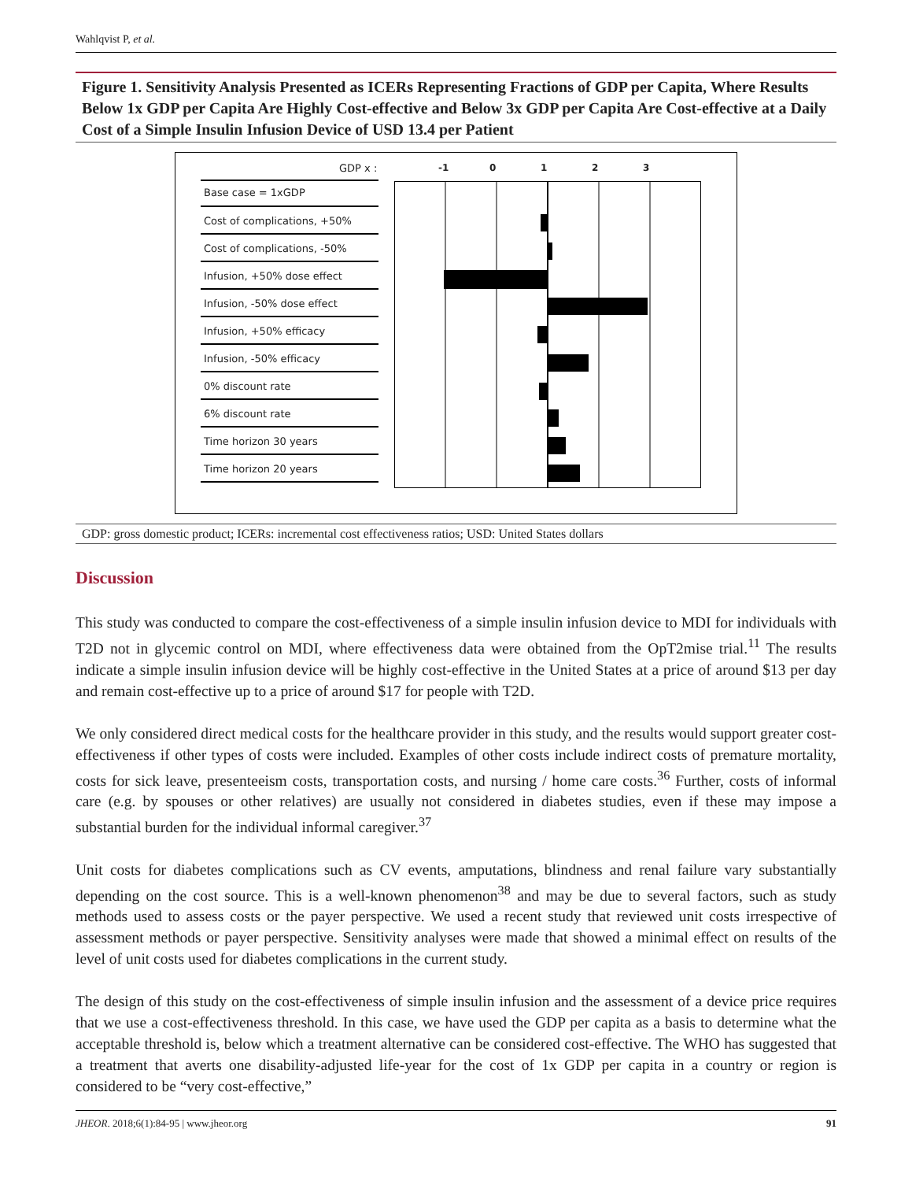Wahlqvist P, et al.
Figure 1. Sensitivity Analysis Presented as ICERs Representing Fractions of GDP per Capita, Where Results Below 1x GDP per Capita Are Highly Cost-effective and Below 3x GDP per Capita Are Cost-effective at a Daily Cost of a Simple Insulin Infusion Device of USD 13.4 per Patient
GDP x : -1 0123
Base case = 1xGDP
Cost of complications, +50%
Cost of complications, -50%
Infusion, +50% dose effect
Infusion, -50% dose effect
Infusion, +50% efficacy
Infusion, -50% efficacy
0% discount rate
6% discount rate
Time horizon 30 years
Time horizon 20 years
GDP: gross domestic product; ICERs: incremental cost effectiveness ratios; USD: United States dollars
Discussion
This study was conducted to compare the cost-effectiveness of a simple insulin infusion device to MDI for individuals with T2D not in glycemic control on MDI, where effectiveness data were obtained from the OpT2mise trial.<sup>11</sup> The results indicate a simple insulin infusion device will be highly cost-effective in the United States at a price of around $13 per day and remain cost-effective up to a price of around $17 for people with T2D.
We only considered direct medical costs for the healthcare provider in this study, and the results would support greater cost-effectiveness if other types of costs were included. Examples of other costs include indirect costs of premature mortality, costs for sick leave, presenteeism costs, transportation costs, and nursing / home care costs.<sup>36</sup> Further, costs of informal care (e.g. by spouses or other relatives) are usually not considered in diabetes studies, even if these may impose a substantial burden for the individual informal caregiver.<sup>37</sup>
Unit costs for diabetes complications such as CV events, amputations, blindness and renal failure vary substantially depending on the cost source. This is a well-known phenomenon<sup>38</sup> and may be due to several factors, such as study methods used to assess costs or the payer perspective. We used a recent study that reviewed unit costs irrespective of assessment methods or payer perspective. Sensitivity analyses were made that showed a minimal effect on results of the level of unit costs used for diabetes complications in the current study.
The design of this study on the cost-effectiveness of simple insulin infusion and the assessment of a device price requires that we use a cost-effectiveness threshold. In this case, we have used the GDP per capita as a basis to determine what the acceptable threshold is, below which a treatment alternative can be considered cost-effective. The WHO has suggested that a treatment that averts one disability-adjusted life-year for the cost of 1x GDP per capita in a country or region is considered to be “very cost-effective,”
JHEOR. 2018;6(1):84-95 | www.jheor.org 91